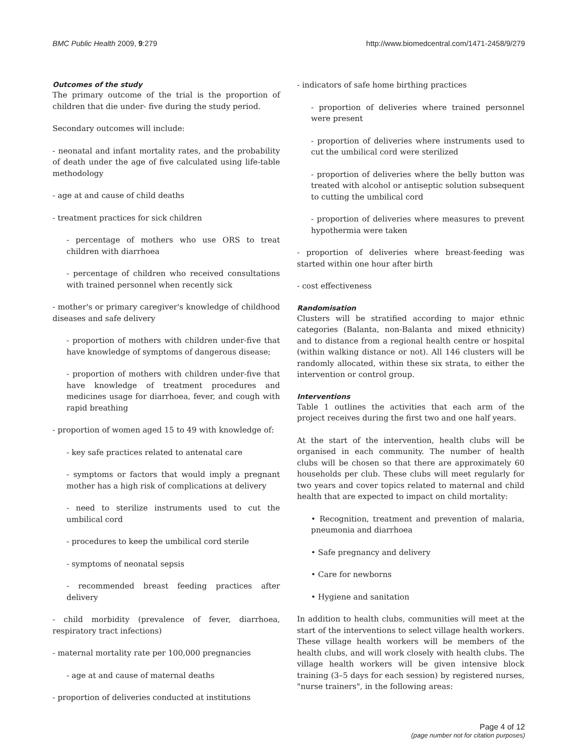BMC Public Health 2009, 9:279 http://www.biomedcentral.com/1471-2458/9/279
Outcomes of the study
The primary outcome of the trial is the proportion of children that die under- five during the study period.
Secondary outcomes will include:
- neonatal and infant mortality rates, and the probability of death under the age of five calculated using life-table methodology
- age at and cause of child deaths
- treatment practices for sick children
- percentage of mothers who use ORS to treat children with diarrhoea
- percentage of children who received consultations with trained personnel when recently sick
- mother's or primary caregiver's knowledge of childhood diseases and safe delivery
- proportion of mothers with children under-five that have knowledge of symptoms of dangerous disease;
- proportion of mothers with children under-five that have knowledge of treatment procedures and medicines usage for diarrhoea, fever, and cough with rapid breathing
- proportion of women aged 15 to 49 with knowledge of:
- key safe practices related to antenatal care
- symptoms or factors that would imply a pregnant mother has a high risk of complications at delivery
- need to sterilize instruments used to cut the umbilical cord
- procedures to keep the umbilical cord sterile
- symptoms of neonatal sepsis
- recommended breast feeding practices after delivery
- child morbidity (prevalence of fever, diarrhoea, respiratory tract infections)
- maternal mortality rate per 100,000 pregnancies
- age at and cause of maternal deaths
- proportion of deliveries conducted at institutions
- indicators of safe home birthing practices
- proportion of deliveries where trained personnel were present
- proportion of deliveries where instruments used to cut the umbilical cord were sterilized
- proportion of deliveries where the belly button was treated with alcohol or antiseptic solution subsequent to cutting the umbilical cord
- proportion of deliveries where measures to prevent hypothermia were taken
- proportion of deliveries where breast-feeding was started within one hour after birth
- cost effectiveness
Randomisation
Clusters will be stratified according to major ethnic categories (Balanta, non-Balanta and mixed ethnicity) and to distance from a regional health centre or hospital (within walking distance or not). All 146 clusters will be randomly allocated, within these six strata, to either the intervention or control group.
Interventions
Table 1 outlines the activities that each arm of the project receives during the first two and one half years.
At the start of the intervention, health clubs will be organised in each community. The number of health clubs will be chosen so that there are approximately 60 households per club. These clubs will meet regularly for two years and cover topics related to maternal and child health that are expected to impact on child mortality:
• Recognition, treatment and prevention of malaria, pneumonia and diarrhoea
• Safe pregnancy and delivery
• Care for newborns
• Hygiene and sanitation
In addition to health clubs, communities will meet at the start of the interventions to select village health workers. These village health workers will be members of the health clubs, and will work closely with health clubs. The village health workers will be given intensive block training (3–5 days for each session) by registered nurses, "nurse trainers", in the following areas:
Page 4 of 12
(page number not for citation purposes)